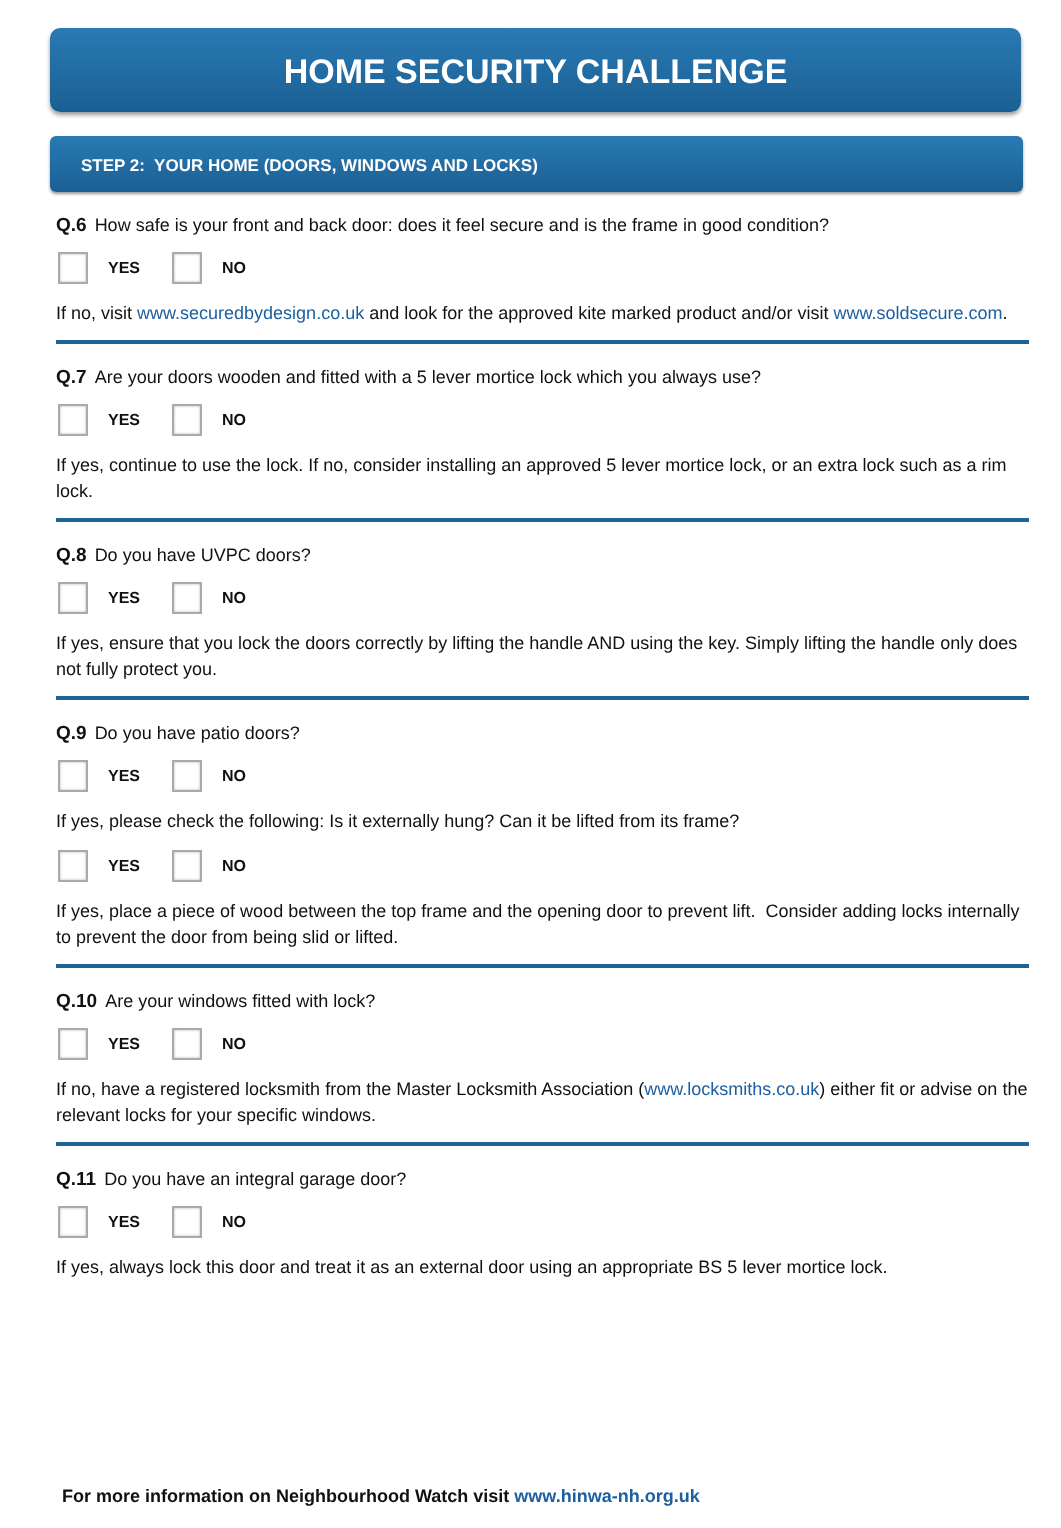HOME SECURITY CHALLENGE
STEP 2: YOUR HOME (DOORS, WINDOWS AND LOCKS)
Q.6 How safe is your front and back door: does it feel secure and is the frame in good condition?
YES NO
If no, visit www.securedbydesign.co.uk and look for the approved kite marked product and/or visit www.soldsecure.com.
Q.7 Are your doors wooden and fitted with a 5 lever mortice lock which you always use?
YES NO
If yes, continue to use the lock. If no, consider installing an approved 5 lever mortice lock, or an extra lock such as a rim lock.
Q.8 Do you have UVPC doors?
YES NO
If yes, ensure that you lock the doors correctly by lifting the handle AND using the key. Simply lifting the handle only does not fully protect you.
Q.9 Do you have patio doors?
YES NO
If yes, please check the following: Is it externally hung? Can it be lifted from its frame?
YES NO
If yes, place a piece of wood between the top frame and the opening door to prevent lift. Consider adding locks internally to prevent the door from being slid or lifted.
Q.10 Are your windows fitted with lock?
YES NO
If no, have a registered locksmith from the Master Locksmith Association (www.locksmiths.co.uk) either fit or advise on the relevant locks for your specific windows.
Q.11 Do you have an integral garage door?
YES NO
If yes, always lock this door and treat it as an external door using an appropriate BS 5 lever mortice lock.
For more information on Neighbourhood Watch visit www.hinwa-nh.org.uk